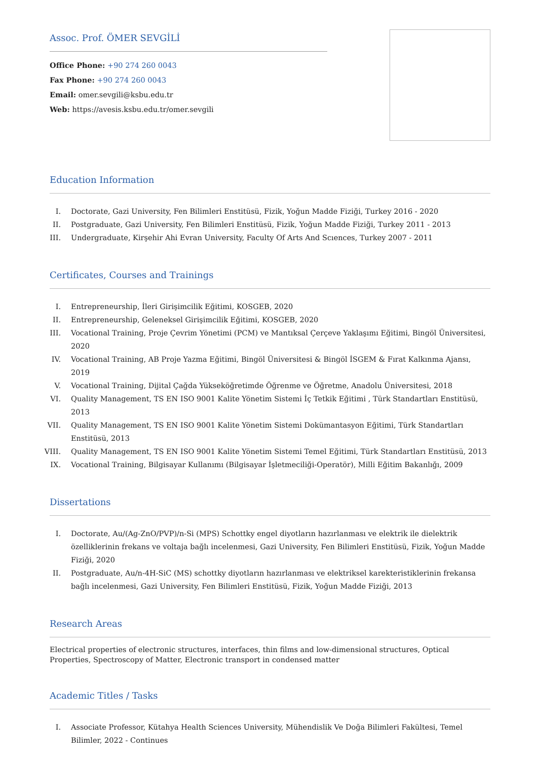Assoc. Prof. ÖMER SEVGİLİ
Office Phone: +90 274 260 0043
Fax Phone: +90 274 260 0043
Email: omer.sevgili@ksbu.edu.tr
Web: https://avesis.ksbu.edu.tr/omer.sevgili
Education Information
I. Doctorate, Gazi University, Fen Bilimleri Enstitüsü, Fizik, Yoğun Madde Fiziği, Turkey 2016 - 2020
II. Postgraduate, Gazi University, Fen Bilimleri Enstitüsü, Fizik, Yoğun Madde Fiziği, Turkey 2011 - 2013
III. Undergraduate, Kirşehir Ahi Evran University, Faculty Of Arts And Scıences, Turkey 2007 - 2011
Certificates, Courses and Trainings
I. Entrepreneurship, İleri Girişimcilik Eğitimi, KOSGEB, 2020
II. Entrepreneurship, Geleneksel Girişimcilik Eğitimi, KOSGEB, 2020
III. Vocational Training, Proje Çevrim Yönetimi (PCM) ve Mantıksal Çerçeve Yaklaşımı Eğitimi, Bingöl Üniversitesi, 2020
IV. Vocational Training, AB Proje Yazma Eğitimi, Bingöl Üniversitesi & Bingöl İSGEM & Fırat Kalkınma Ajansı, 2019
V. Vocational Training, Dijital Çağda Yükseköğretimde Öğrenme ve Öğretme, Anadolu Üniversitesi, 2018
VI. Quality Management, TS EN ISO 9001 Kalite Yönetim Sistemi İç Tetkik Eğitimi , Türk Standartları Enstitüsü, 2013
VII. Quality Management, TS EN ISO 9001 Kalite Yönetim Sistemi Dokümantasyon Eğitimi, Türk Standartları Enstitüsü, 2013
VIII. Quality Management, TS EN ISO 9001 Kalite Yönetim Sistemi Temel Eğitimi, Türk Standartları Enstitüsü, 2013
IX. Vocational Training, Bilgisayar Kullanımı (Bilgisayar İşletmeciliği-Operatör), Milli Eğitim Bakanlığı, 2009
Dissertations
I. Doctorate, Au/(Ag-ZnO/PVP)/n-Si (MPS) Schottky engel diyotların hazırlanması ve elektrik ile dielektrik özelliklerinin frekans ve voltaja bağlı incelenmesi, Gazi University, Fen Bilimleri Enstitüsü, Fizik, Yoğun Madde Fiziği, 2020
II. Postgraduate, Au/n-4H-SiC (MS) schottky diyotların hazırlanması ve elektriksel karekteristiklerinin frekansa bağlı incelenmesi, Gazi University, Fen Bilimleri Enstitüsü, Fizik, Yoğun Madde Fiziği, 2013
Research Areas
Electrical properties of electronic structures, interfaces, thin films and low-dimensional structures, Optical Properties, Spectroscopy of Matter, Electronic transport in condensed matter
Academic Titles / Tasks
I. Associate Professor, Kütahya Health Sciences University, Mühendislik Ve Doğa Bilimleri Fakültesi, Temel Bilimler, 2022 - Continues